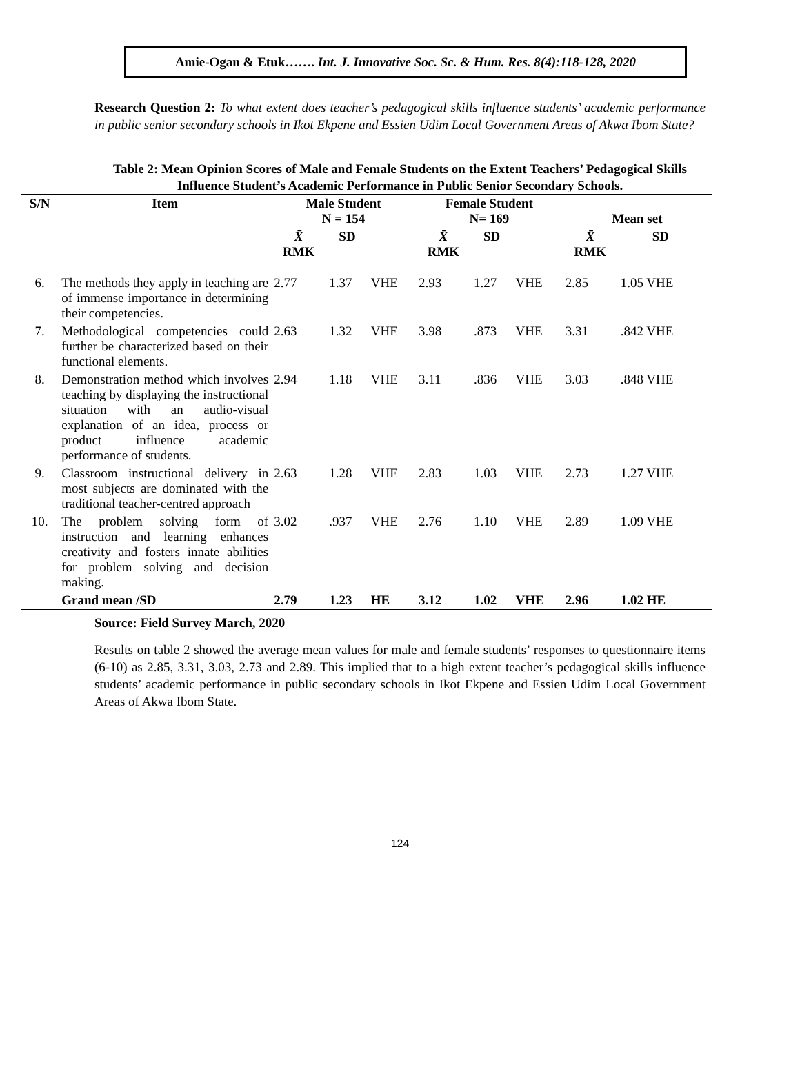Amie-Ogan & Etuk……. Int. J. Innovative Soc. Sc. & Hum. Res. 8(4):118-128, 2020
Research Question 2: To what extent does teacher’s pedagogical skills influence students’ academic performance in public senior secondary schools in Ikot Ekpene and Essien Udim Local Government Areas of Akwa Ibom State?
Table 2: Mean Opinion Scores of Male and Female Students on the Extent Teachers’ Pedagogical Skills Influence Student’s Academic Performance in Public Senior Secondary Schools.
| S/N | Item | Male Student N = 154 | | | Female Student N= 169 | | | Mean set | | |
| --- | --- | --- | --- | --- | --- | --- | --- | --- | --- | --- |
| | | X̄ RMK | SD | | X̄ RMK | SD | | X̄ RMK | SD | |
| 6. | The methods they apply in teaching are of immense importance in determining their competencies. | 2.77 | 1.37 | VHE | 2.93 | 1.27 | VHE | 2.85 | 1.05 VHE | |
| 7. | Methodological competencies could further be characterized based on their functional elements. | 2.63 | 1.32 | VHE | 3.98 | .873 | VHE | 3.31 | .842 VHE | |
| 8. | Demonstration method which involves teaching by displaying the instructional situation with an audio-visual explanation of an idea, process or product influence academic performance of students. | 2.94 | 1.18 | VHE | 3.11 | .836 | VHE | 3.03 | .848 VHE | |
| 9. | Classroom instructional delivery in most subjects are dominated with the traditional teacher-centred approach | 2.63 | 1.28 | VHE | 2.83 | 1.03 | VHE | 2.73 | 1.27 VHE | |
| 10. | The problem solving form of instruction and learning enhances creativity and fosters innate abilities for problem solving and decision making. | 3.02 | .937 | VHE | 2.76 | 1.10 | VHE | 2.89 | 1.09 VHE | |
| | Grand mean /SD | 2.79 | 1.23 | HE | 3.12 | 1.02 | VHE | 2.96 | 1.02 HE | |
Source: Field Survey March, 2020
Results on table 2 showed the average mean values for male and female students’ responses to questionnaire items (6-10) as 2.85, 3.31, 3.03, 2.73 and 2.89. This implied that to a high extent teacher’s pedagogical skills influence students’ academic performance in public secondary schools in Ikot Ekpene and Essien Udim Local Government Areas of Akwa Ibom State.
124